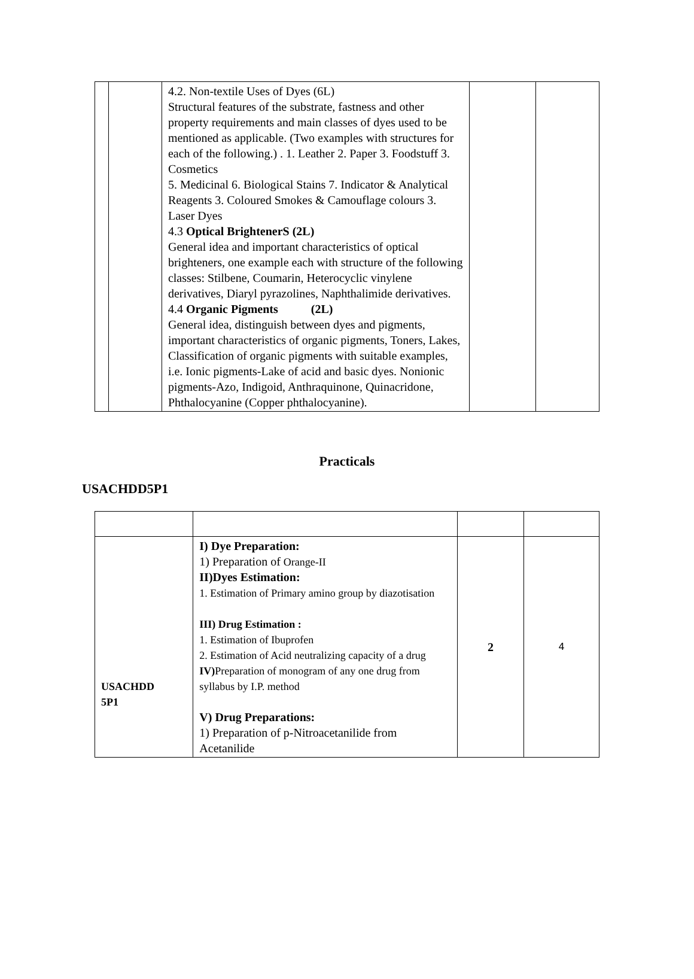| | | 4.2. Non-textile Uses of Dyes (6L) Structural features of the substrate, fastness and other property requirements and main classes of dyes used to be mentioned as applicable. (Two examples with structures for each of the following.) . 1. Leather 2. Paper 3. Foodstuff 3. Cosmetics 5. Medicinal 6. Biological Stains 7. Indicator & Analytical Reagents 3. Coloured Smokes & Camouflage colours 3. Laser Dyes 4.3 Optical BrightenerS (2L) General idea and important characteristics of optical brighteners, one example each with structure of the following classes: Stilbene, Coumarin, Heterocyclic vinylene derivatives, Diaryl pyrazolines, Naphthalimide derivatives. 4.4 Organic Pigments (2L) General idea, distinguish between dyes and pigments, important characteristics of organic pigments, Toners, Lakes, Classification of organic pigments with suitable examples, i.e. Ionic pigments-Lake of acid and basic dyes. Nonionic pigments-Azo, Indigoid, Anthraquinone, Quinacridone, Phthalocyanine (Copper phthalocyanine). | | |
Practicals
USACHDD5P1
| USACHDD 5P1 | I) Dye Preparation: 1) Preparation of Orange-II II)Dyes Estimation: 1. Estimation of Primary amino group by diazotisation III) Drug Estimation : 1. Estimation of Ibuprofen 2. Estimation of Acid neutralizing capacity of a drug IV) Preparation of monogram of any one drug from syllabus by I.P. method V) Drug Preparations: 1) Preparation of p-Nitroacetanilide from Acetanilide | 2 | 4 |